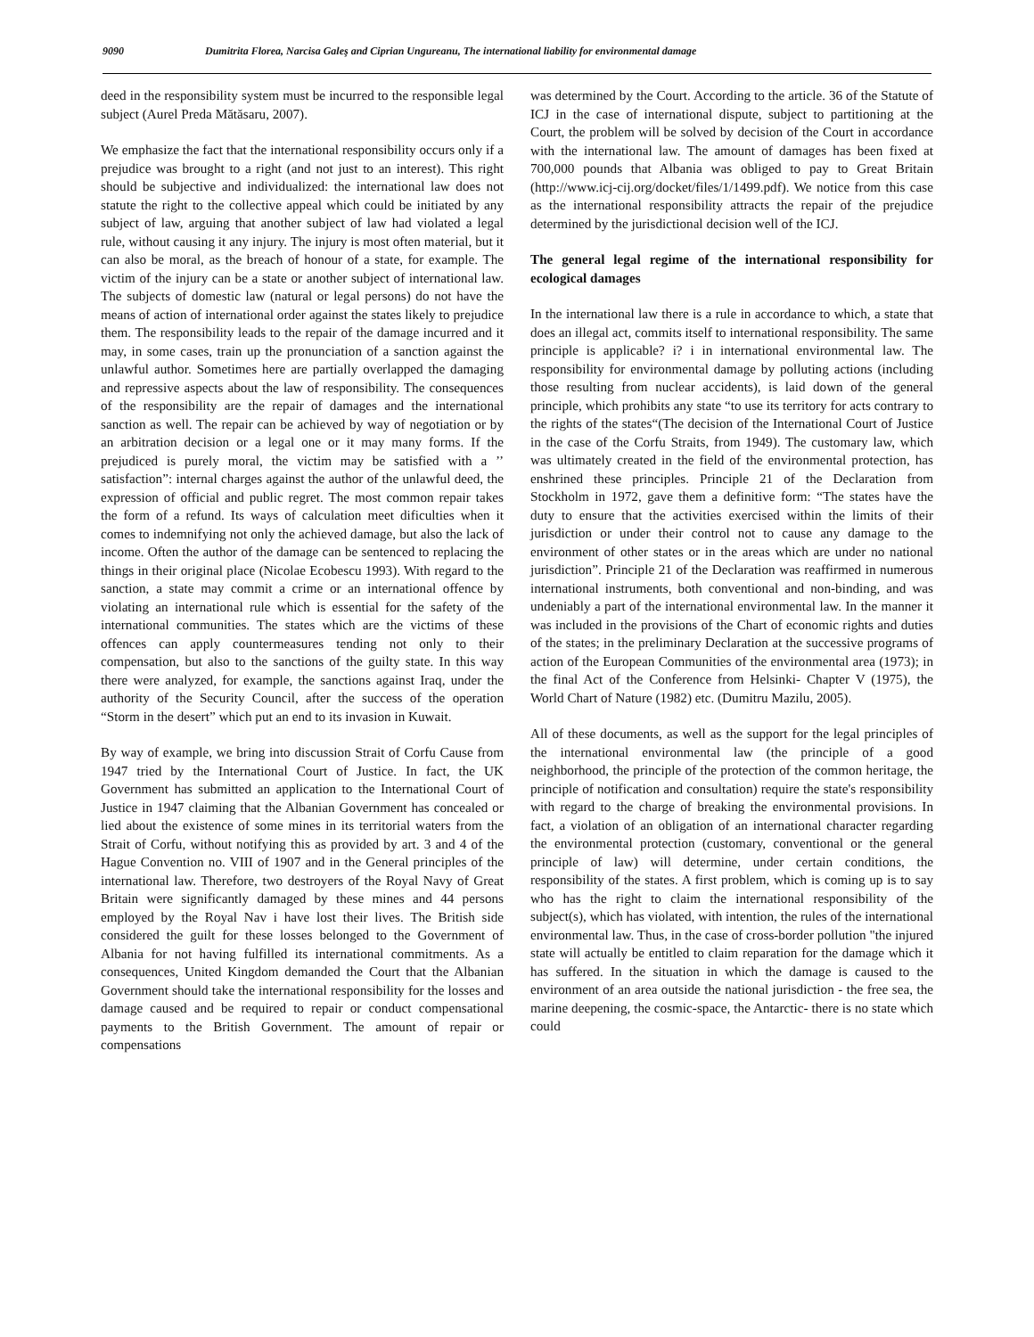9090 Dumitrita Florea, Narcisa Galeş and Ciprian Ungureanu, The international liability for environmental damage
deed in the responsibility system must be incurred to the responsible legal subject (Aurel Preda Mătăsaru, 2007).
We emphasize the fact that the international responsibility occurs only if a prejudice was brought to a right (and not just to an interest). This right should be subjective and individualized: the international law does not statute the right to the collective appeal which could be initiated by any subject of law, arguing that another subject of law had violated a legal rule, without causing it any injury. The injury is most often material, but it can also be moral, as the breach of honour of a state, for example. The victim of the injury can be a state or another subject of international law. The subjects of domestic law (natural or legal persons) do not have the means of action of international order against the states likely to prejudice them. The responsibility leads to the repair of the damage incurred and it may, in some cases, train up the pronunciation of a sanction against the unlawful author. Sometimes here are partially overlapped the damaging and repressive aspects about the law of responsibility. The consequences of the responsibility are the repair of damages and the international sanction as well. The repair can be achieved by way of negotiation or by an arbitration decision or a legal one or it may many forms. If the prejudiced is purely moral, the victim may be satisfied with a ’’ satisfaction”: internal charges against the author of the unlawful deed, the expression of official and public regret. The most common repair takes the form of a refund. Its ways of calculation meet dificulties when it comes to indemnifying not only the achieved damage, but also the lack of income. Often the author of the damage can be sentenced to replacing the things in their original place (Nicolae Ecobescu 1993). With regard to the sanction, a state may commit a crime or an international offence by violating an international rule which is essential for the safety of the international communities. The states which are the victims of these offences can apply countermeasures tending not only to their compensation, but also to the sanctions of the guilty state. In this way there were analyzed, for example, the sanctions against Iraq, under the authority of the Security Council, after the success of the operation “Storm in the desert” which put an end to its invasion in Kuwait.
By way of example, we bring into discussion Strait of Corfu Cause from 1947 tried by the International Court of Justice. In fact, the UK Government has submitted an application to the International Court of Justice in 1947 claiming that the Albanian Government has concealed or lied about the existence of some mines in its territorial waters from the Strait of Corfu, without notifying this as provided by art. 3 and 4 of the Hague Convention no. VIII of 1907 and in the General principles of the international law. Therefore, two destroyers of the Royal Navy of Great Britain were significantly damaged by these mines and 44 persons employed by the Royal Nav i have lost their lives. The British side considered the guilt for these losses belonged to the Government of Albania for not having fulfilled its international commitments. As a consequences, United Kingdom demanded the Court that the Albanian Government should take the international responsibility for the losses and damage caused and be required to repair or conduct compensational payments to the British Government. The amount of repair or compensations
was determined by the Court. According to the article. 36 of the Statute of ICJ in the case of international dispute, subject to partitioning at the Court, the problem will be solved by decision of the Court in accordance with the international law. The amount of damages has been fixed at 700,000 pounds that Albania was obliged to pay to Great Britain (http://www.icj-cij.org/docket/files/1/1499.pdf). We notice from this case as the international responsibility attracts the repair of the prejudice determined by the jurisdictional decision well of the ICJ.
The general legal regime of the international responsibility for ecological damages
In the international law there is a rule in accordance to which, a state that does an illegal act, commits itself to international responsibility. The same principle is applicable? i? i in international environmental law. The responsibility for environmental damage by polluting actions (including those resulting from nuclear accidents), is laid down of the general principle, which prohibits any state “to use its territory for acts contrary to the rights of the states“(The decision of the International Court of Justice in the case of the Corfu Straits, from 1949). The customary law, which was ultimately created in the field of the environmental protection, has enshrined these principles. Principle 21 of the Declaration from Stockholm in 1972, gave them a definitive form: “The states have the duty to ensure that the activities exercised within the limits of their jurisdiction or under their control not to cause any damage to the environment of other states or in the areas which are under no national jurisdiction”. Principle 21 of the Declaration was reaffirmed in numerous international instruments, both conventional and non-binding, and was undeniably a part of the international environmental law. In the manner it was included in the provisions of the Chart of economic rights and duties of the states; in the preliminary Declaration at the successive programs of action of the European Communities of the environmental area (1973); in the final Act of the Conference from Helsinki- Chapter V (1975), the World Chart of Nature (1982) etc. (Dumitru Mazilu, 2005).
All of these documents, as well as the support for the legal principles of the international environmental law (the principle of a good neighborhood, the principle of the protection of the common heritage, the principle of notification and consultation) require the state's responsibility with regard to the charge of breaking the environmental provisions. In fact, a violation of an obligation of an international character regarding the environmental protection (customary, conventional or the general principle of law) will determine, under certain conditions, the responsibility of the states. A first problem, which is coming up is to say who has the right to claim the international responsibility of the subject(s), which has violated, with intention, the rules of the international environmental law. Thus, in the case of cross-border pollution "the injured state will actually be entitled to claim reparation for the damage which it has suffered. In the situation in which the damage is caused to the environment of an area outside the national jurisdiction - the free sea, the marine deepening, the cosmic-space, the Antarctic- there is no state which could